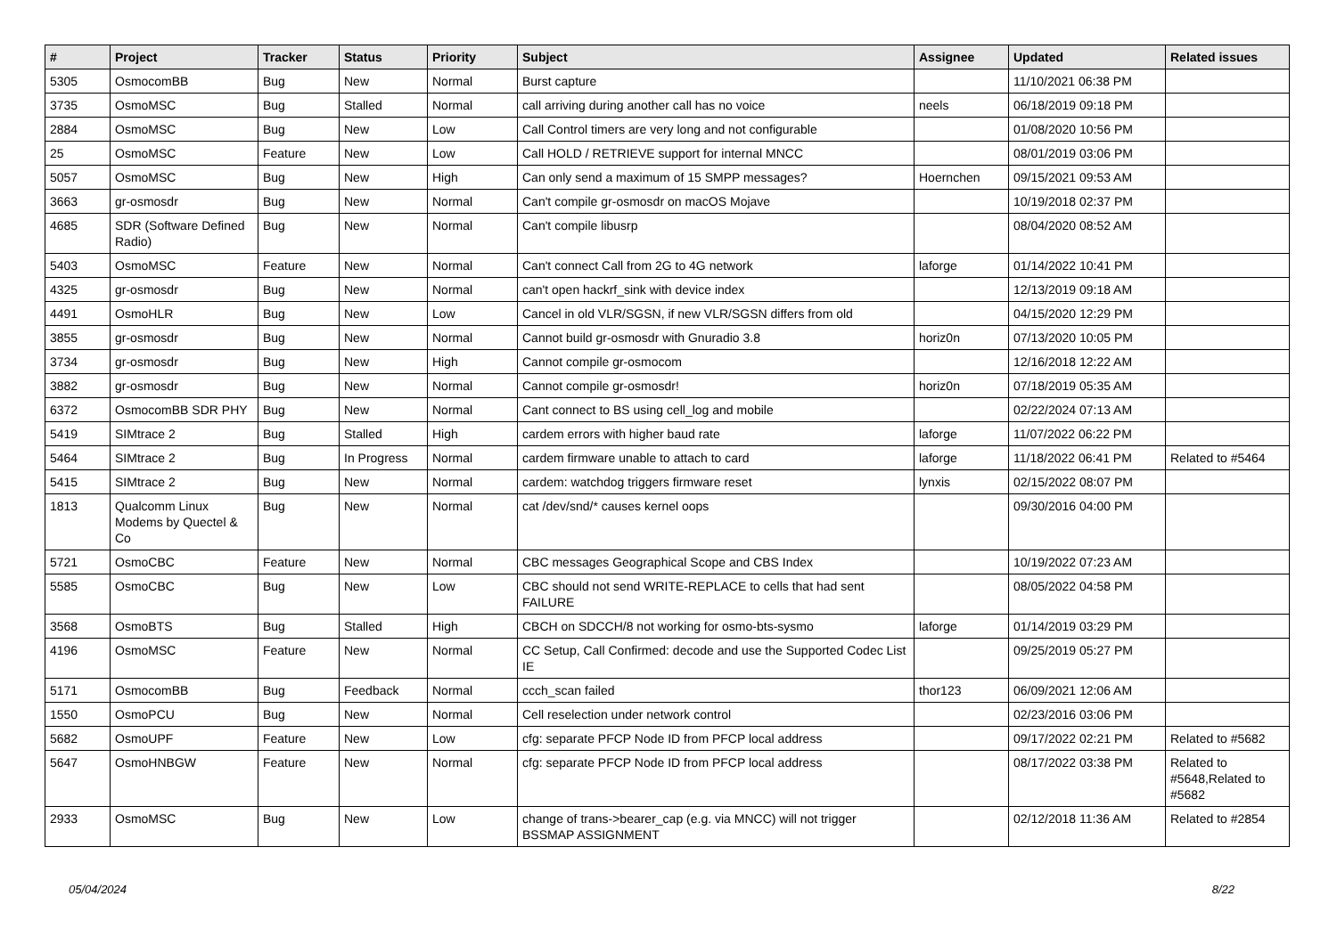| # | Project | Tracker | Status | Priority | Subject | Assignee | Updated | Related issues |
| --- | --- | --- | --- | --- | --- | --- | --- | --- |
| 5305 | OsmocomBB | Bug | New | Normal | Burst capture | | 11/10/2021 06:38 PM | |
| 3735 | OsmoMSC | Bug | Stalled | Normal | call arriving during another call has no voice | neels | 06/18/2019 09:18 PM | |
| 2884 | OsmoMSC | Bug | New | Low | Call Control timers are very long and not configurable | | 01/08/2020 10:56 PM | |
| 25 | OsmoMSC | Feature | New | Low | Call HOLD / RETRIEVE support for internal MNCC | | 08/01/2019 03:06 PM | |
| 5057 | OsmoMSC | Bug | New | High | Can only send a maximum of 15 SMPP messages? | Hoernchen | 09/15/2021 09:53 AM | |
| 3663 | gr-osmosdr | Bug | New | Normal | Can't compile gr-osmosdr on macOS Mojave | | 10/19/2018 02:37 PM | |
| 4685 | SDR (Software Defined Radio) | Bug | New | Normal | Can't compile libusrp | | 08/04/2020 08:52 AM | |
| 5403 | OsmoMSC | Feature | New | Normal | Can't connect Call from 2G to 4G network | laforge | 01/14/2022 10:41 PM | |
| 4325 | gr-osmosdr | Bug | New | Normal | can't open hackrf_sink with device index | | 12/13/2019 09:18 AM | |
| 4491 | OsmoHLR | Bug | New | Low | Cancel in old VLR/SGSN, if new VLR/SGSN differs from old | | 04/15/2020 12:29 PM | |
| 3855 | gr-osmosdr | Bug | New | Normal | Cannot build gr-osmosdr with Gnuradio 3.8 | horiz0n | 07/13/2020 10:05 PM | |
| 3734 | gr-osmosdr | Bug | New | High | Cannot compile gr-osmocom | | 12/16/2018 12:22 AM | |
| 3882 | gr-osmosdr | Bug | New | Normal | Cannot compile gr-osmosdr! | horiz0n | 07/18/2019 05:35 AM | |
| 6372 | OsmocomBB SDR PHY | Bug | New | Normal | Cant connect to BS using cell_log and mobile | | 02/22/2024 07:13 AM | |
| 5419 | SIMtrace 2 | Bug | Stalled | High | cardem errors with higher baud rate | laforge | 11/07/2022 06:22 PM | |
| 5464 | SIMtrace 2 | Bug | In Progress | Normal | cardem firmware unable to attach to card | laforge | 11/18/2022 06:41 PM | Related to #5464 |
| 5415 | SIMtrace 2 | Bug | New | Normal | cardem: watchdog triggers firmware reset | lynxis | 02/15/2022 08:07 PM | |
| 1813 | Qualcomm Linux Modems by Quectel & Co | Bug | New | Normal | cat /dev/snd/* causes kernel oops | | 09/30/2016 04:00 PM | |
| 5721 | OsmoCBC | Feature | New | Normal | CBC messages Geographical Scope and CBS Index | | 10/19/2022 07:23 AM | |
| 5585 | OsmoCBC | Bug | New | Low | CBC should not send WRITE-REPLACE to cells that had sent FAILURE | | 08/05/2022 04:58 PM | |
| 3568 | OsmoBTS | Bug | Stalled | High | CBCH on SDCCH/8 not working for osmo-bts-sysmo | laforge | 01/14/2019 03:29 PM | |
| 4196 | OsmoMSC | Feature | New | Normal | CC Setup, Call Confirmed: decode and use the Supported Codec List IE | | 09/25/2019 05:27 PM | |
| 5171 | OsmocomBB | Bug | Feedback | Normal | ccch_scan failed | thor123 | 06/09/2021 12:06 AM | |
| 1550 | OsmoPCU | Bug | New | Normal | Cell reselection under network control | | 02/23/2016 03:06 PM | |
| 5682 | OsmoUPF | Feature | New | Low | cfg: separate PFCP Node ID from PFCP local address | | 09/17/2022 02:21 PM | Related to #5682 |
| 5647 | OsmoHNBGW | Feature | New | Normal | cfg: separate PFCP Node ID from PFCP local address | | 08/17/2022 03:38 PM | Related to #5648,Related to #5682 |
| 2933 | OsmoMSC | Bug | New | Low | change of trans->bearer_cap (e.g. via MNCC) will not trigger BSSMAP ASSIGNMENT | | 02/12/2018 11:36 AM | Related to #2854 |
05/04/2024 8/22